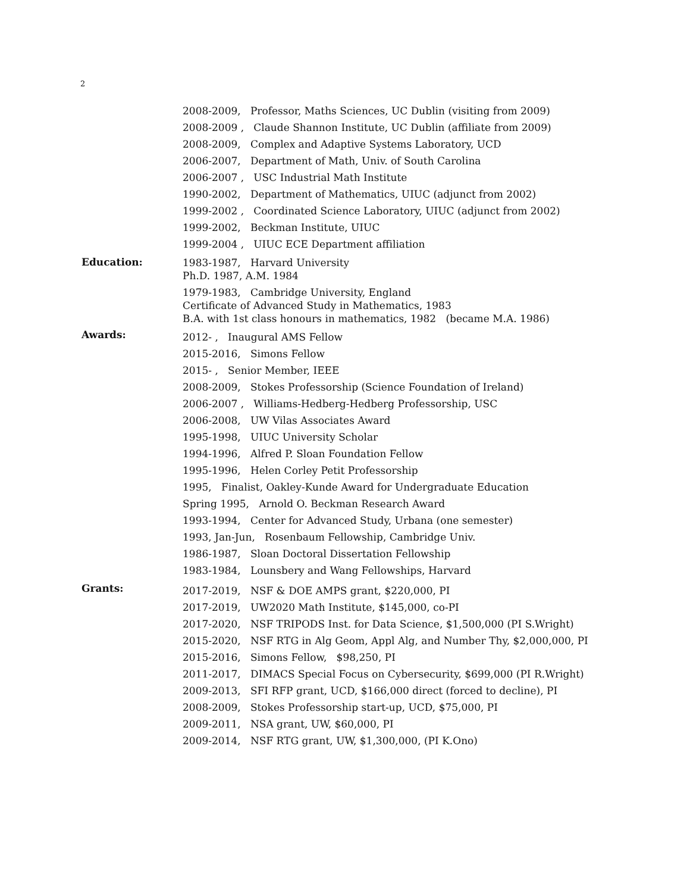2
2008-2009, Professor, Maths Sciences, UC Dublin (visiting from 2009)
2008-2009 , Claude Shannon Institute, UC Dublin (affiliate from 2009)
2008-2009, Complex and Adaptive Systems Laboratory, UCD
2006-2007, Department of Math, Univ. of South Carolina
2006-2007 , USC Industrial Math Institute
1990-2002, Department of Mathematics, UIUC (adjunct from 2002)
1999-2002 , Coordinated Science Laboratory, UIUC (adjunct from 2002)
1999-2002, Beckman Institute, UIUC
1999-2004 , UIUC ECE Department affiliation
Education:
1983-1987, Harvard University
Ph.D. 1987, A.M. 1984
1979-1983, Cambridge University, England
Certificate of Advanced Study in Mathematics, 1983
B.A. with 1st class honours in mathematics, 1982 (became M.A. 1986)
Awards:
2012- , Inaugural AMS Fellow
2015-2016, Simons Fellow
2015- , Senior Member, IEEE
2008-2009, Stokes Professorship (Science Foundation of Ireland)
2006-2007 , Williams-Hedberg-Hedberg Professorship, USC
2006-2008, UW Vilas Associates Award
1995-1998, UIUC University Scholar
1994-1996, Alfred P. Sloan Foundation Fellow
1995-1996, Helen Corley Petit Professorship
1995, Finalist, Oakley-Kunde Award for Undergraduate Education
Spring 1995, Arnold O. Beckman Research Award
1993-1994, Center for Advanced Study, Urbana (one semester)
1993, Jan-Jun, Rosenbaum Fellowship, Cambridge Univ.
1986-1987, Sloan Doctoral Dissertation Fellowship
1983-1984, Lounsbery and Wang Fellowships, Harvard
Grants:
2017-2019, NSF & DOE AMPS grant, $220,000, PI
2017-2019, UW2020 Math Institute, $145,000, co-PI
2017-2020, NSF TRIPODS Inst. for Data Science, $1,500,000 (PI S.Wright)
2015-2020, NSF RTG in Alg Geom, Appl Alg, and Number Thy, $2,000,000, PI
2015-2016, Simons Fellow, $98,250, PI
2011-2017, DIMACS Special Focus on Cybersecurity, $699,000 (PI R.Wright)
2009-2013, SFI RFP grant, UCD, $166,000 direct (forced to decline), PI
2008-2009, Stokes Professorship start-up, UCD, $75,000, PI
2009-2011, NSA grant, UW, $60,000, PI
2009-2014, NSF RTG grant, UW, $1,300,000, (PI K.Ono)